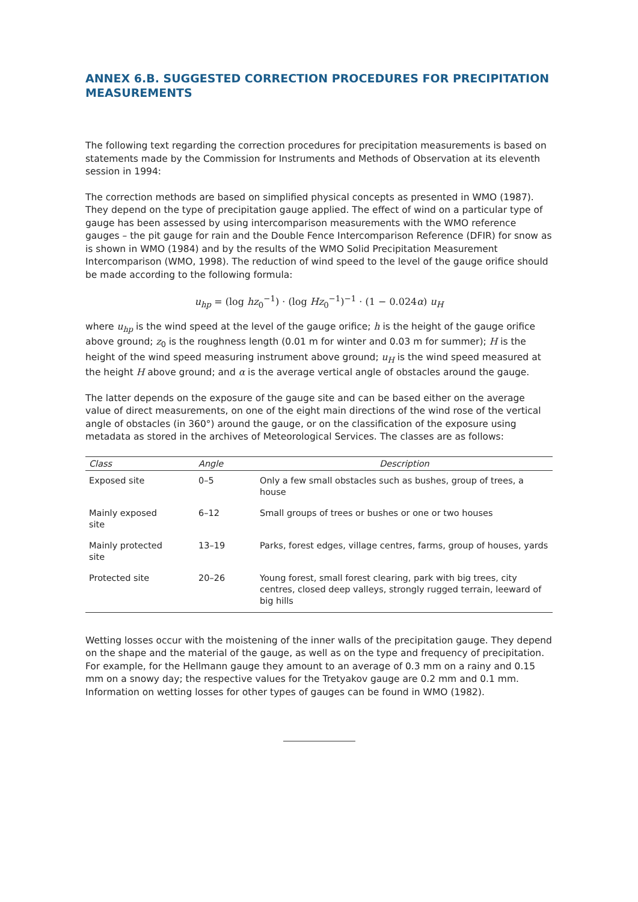ANNEX 6.B. SUGGESTED CORRECTION PROCEDURES FOR PRECIPITATION MEASUREMENTS
The following text regarding the correction procedures for precipitation measurements is based on statements made by the Commission for Instruments and Methods of Observation at its eleventh session in 1994:
The correction methods are based on simplified physical concepts as presented in WMO (1987). They depend on the type of precipitation gauge applied. The effect of wind on a particular type of gauge has been assessed by using intercomparison measurements with the WMO reference gauges – the pit gauge for rain and the Double Fence Intercomparison Reference (DFIR) for snow as is shown in WMO (1984) and by the results of the WMO Solid Precipitation Measurement Intercomparison (WMO, 1998). The reduction of wind speed to the level of the gauge orifice should be made according to the following formula:
u<sub>hp</sub> = (log hz<sub>0</sub><sup>−1</sup>) · (log Hz<sub>0</sub><sup>−1</sup>)<sup>−1</sup> · (1 − 0.024α) u<sub>H</sub>
where u<sub>hp</sub> is the wind speed at the level of the gauge orifice; h is the height of the gauge orifice above ground; z<sub>0</sub> is the roughness length (0.01 m for winter and 0.03 m for summer); H is the height of the wind speed measuring instrument above ground; u<sub>H</sub> is the wind speed measured at the height H above ground; and α is the average vertical angle of obstacles around the gauge.
The latter depends on the exposure of the gauge site and can be based either on the average value of direct measurements, on one of the eight main directions of the wind rose of the vertical angle of obstacles (in 360°) around the gauge, or on the classification of the exposure using metadata as stored in the archives of Meteorological Services. The classes are as follows:
| Class | Angle | Description |
| --- | --- | --- |
| Exposed site | 0–5 | Only a few small obstacles such as bushes, group of trees, a house |
| Mainly exposed site | 6–12 | Small groups of trees or bushes or one or two houses |
| Mainly protected site | 13–19 | Parks, forest edges, village centres, farms, group of houses, yards |
| Protected site | 20–26 | Young forest, small forest clearing, park with big trees, city centres, closed deep valleys, strongly rugged terrain, leeward of big hills |
Wetting losses occur with the moistening of the inner walls of the precipitation gauge. They depend on the shape and the material of the gauge, as well as on the type and frequency of precipitation. For example, for the Hellmann gauge they amount to an average of 0.3 mm on a rainy and 0.15 mm on a snowy day; the respective values for the Tretyakov gauge are 0.2 mm and 0.1 mm. Information on wetting losses for other types of gauges can be found in WMO (1982).